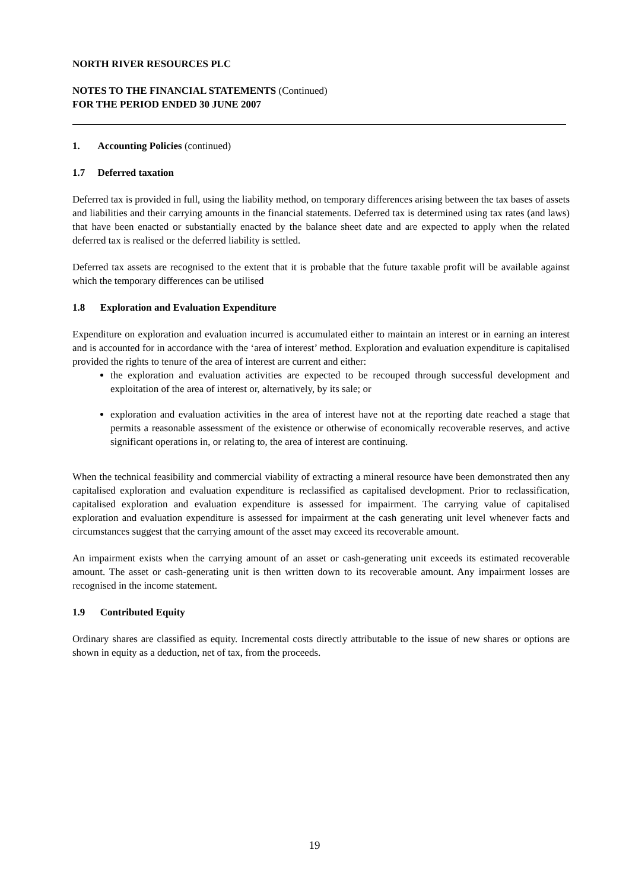NORTH RIVER RESOURCES PLC
NOTES TO THE FINANCIAL STATEMENTS (Continued)
FOR THE PERIOD ENDED 30 JUNE 2007
1. Accounting Policies (continued)
1.7 Deferred taxation
Deferred tax is provided in full, using the liability method, on temporary differences arising between the tax bases of assets and liabilities and their carrying amounts in the financial statements. Deferred tax is determined using tax rates (and laws) that have been enacted or substantially enacted by the balance sheet date and are expected to apply when the related deferred tax is realised or the deferred liability is settled.
Deferred tax assets are recognised to the extent that it is probable that the future taxable profit will be available against which the temporary differences can be utilised
1.8 Exploration and Evaluation Expenditure
Expenditure on exploration and evaluation incurred is accumulated either to maintain an interest or in earning an interest and is accounted for in accordance with the ‘area of interest’ method. Exploration and evaluation expenditure is capitalised provided the rights to tenure of the area of interest are current and either:
the exploration and evaluation activities are expected to be recouped through successful development and exploitation of the area of interest or, alternatively, by its sale; or
exploration and evaluation activities in the area of interest have not at the reporting date reached a stage that permits a reasonable assessment of the existence or otherwise of economically recoverable reserves, and active significant operations in, or relating to, the area of interest are continuing.
When the technical feasibility and commercial viability of extracting a mineral resource have been demonstrated then any capitalised exploration and evaluation expenditure is reclassified as capitalised development. Prior to reclassification, capitalised exploration and evaluation expenditure is assessed for impairment. The carrying value of capitalised exploration and evaluation expenditure is assessed for impairment at the cash generating unit level whenever facts and circumstances suggest that the carrying amount of the asset may exceed its recoverable amount.
An impairment exists when the carrying amount of an asset or cash-generating unit exceeds its estimated recoverable amount. The asset or cash-generating unit is then written down to its recoverable amount. Any impairment losses are recognised in the income statement.
1.9 Contributed Equity
Ordinary shares are classified as equity. Incremental costs directly attributable to the issue of new shares or options are shown in equity as a deduction, net of tax, from the proceeds.
19